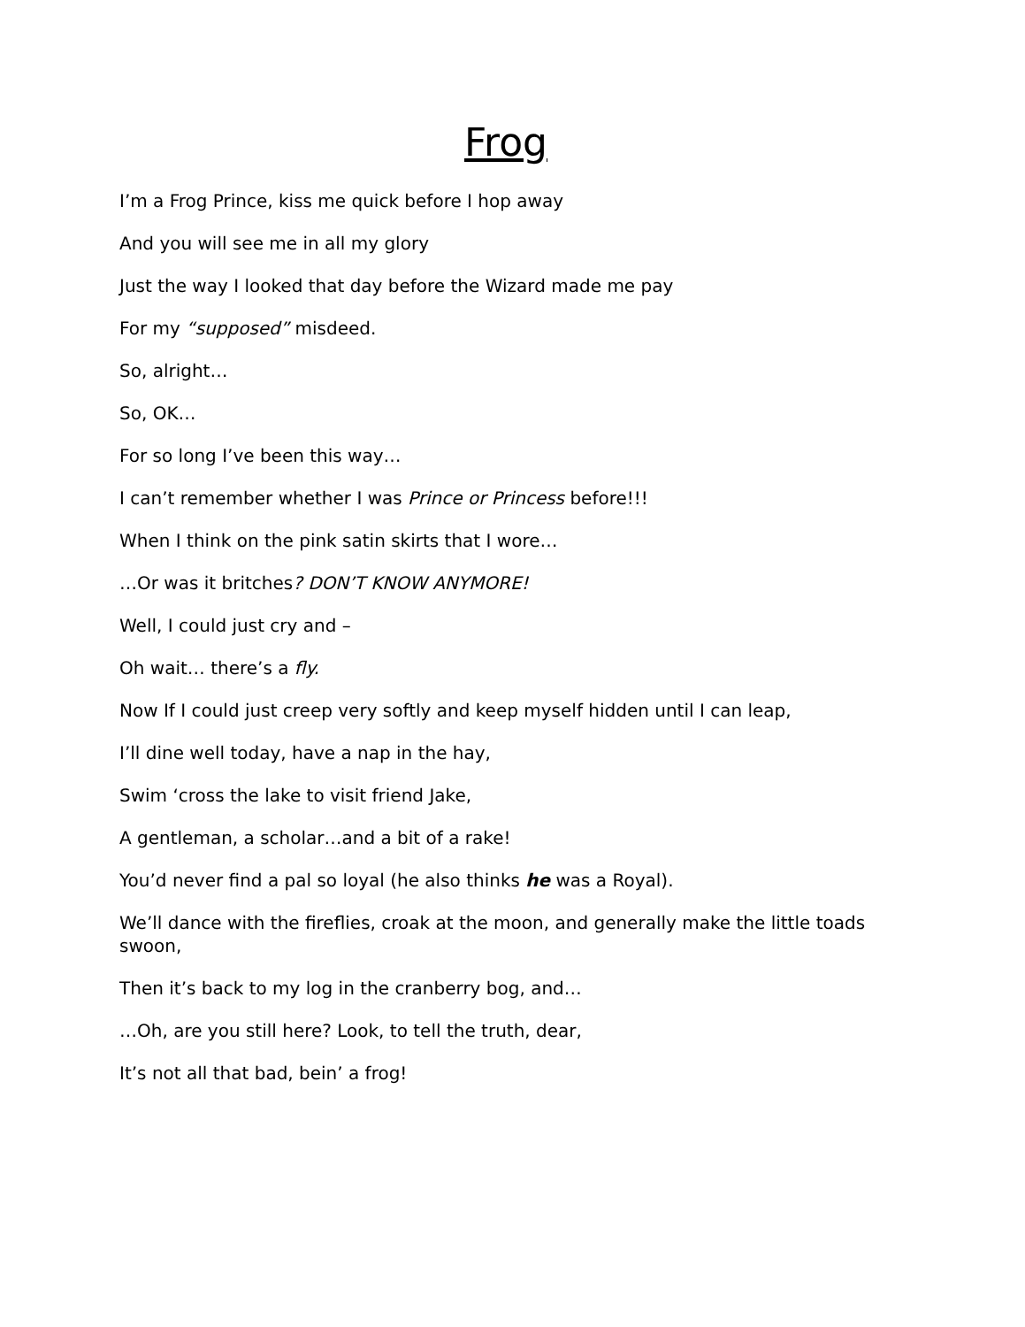Frog
I’m a Frog Prince, kiss me quick before I hop away
And you will see me in all my glory
Just the way I looked that day before the Wizard made me pay
For my “supposed” misdeed.
So, alright…
So, OK…
For so long I’ve been this way…
I can’t remember whether I was Prince or Princess before!!!
When I think on the pink satin skirts that I wore…
…Or was it britches? DON’T KNOW ANYMORE!
Well, I could just cry and –
Oh wait… there’s a fly.
Now If I could just creep very softly and keep myself hidden until I can leap,
I’ll dine well today, have a nap in the hay,
Swim ‘cross the lake to visit friend Jake,
A gentleman, a scholar…and a bit of a rake!
You’d never find a pal so loyal (he also thinks he was a Royal).
We’ll dance with the fireflies, croak at the moon, and generally make the little toads swoon,
Then it’s back to my log in the cranberry bog, and…
…Oh, are you still here? Look, to tell the truth, dear,
It’s not all that bad, bein’ a frog!